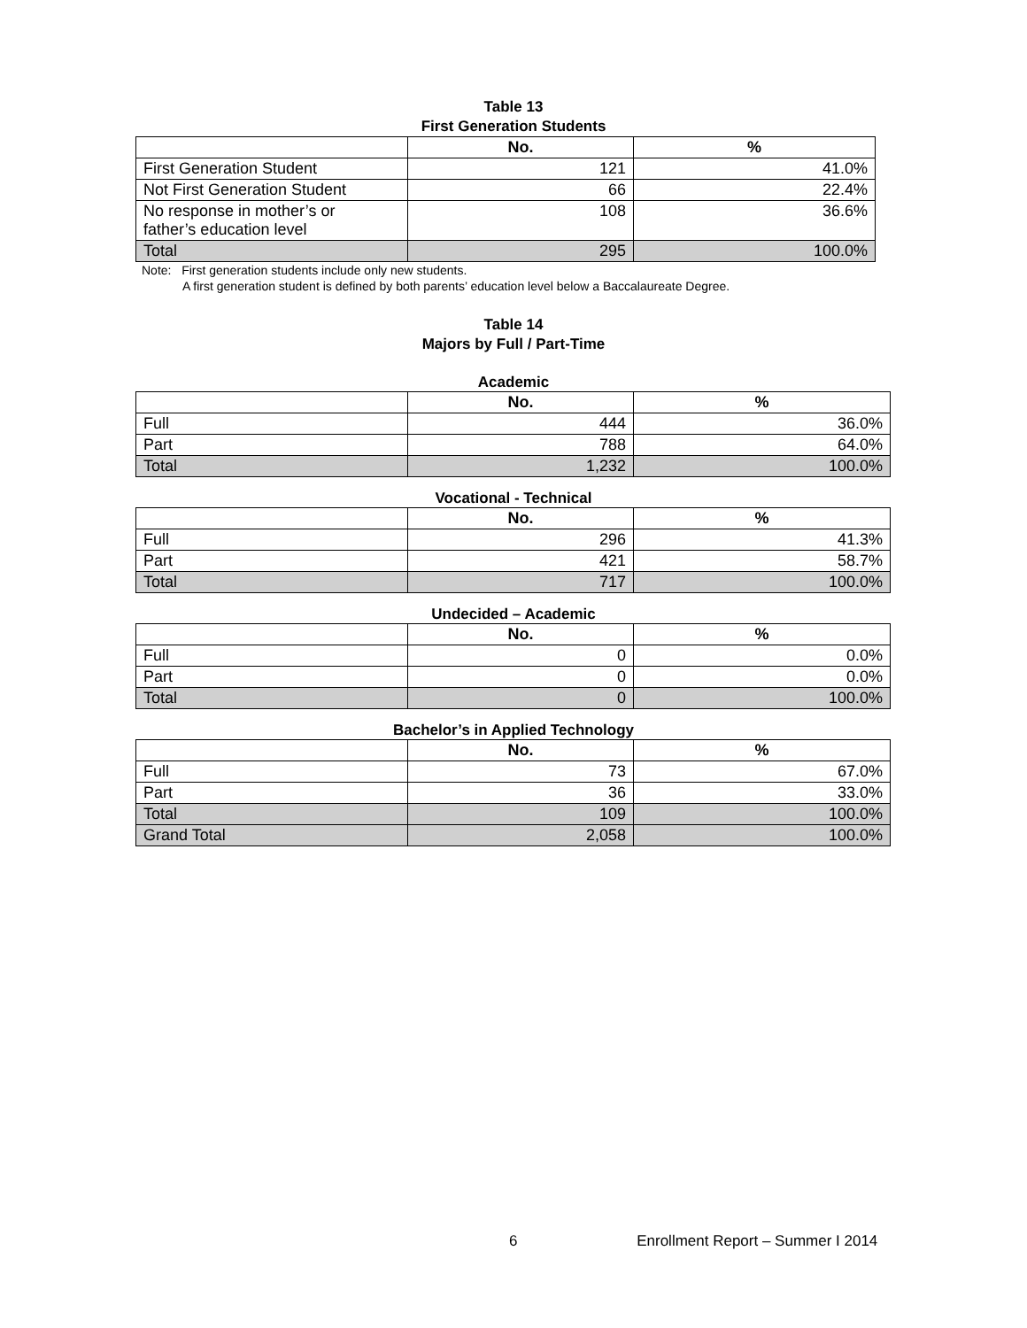Table 13
First Generation Students
| | No. | % |
| --- | --- | --- |
| First Generation Student | 121 | 41.0% |
| Not First Generation Student | 66 | 22.4% |
| No response in mother’s or father’s education level | 108 | 36.6% |
| Total | 295 | 100.0% |
Note: First generation students include only new students.
A first generation student is defined by both parents’ education level below a Baccalaureate Degree.
Table 14
Majors by Full / Part-Time
Academic
| | No. | % |
| --- | --- | --- |
| Full | 444 | 36.0% |
| Part | 788 | 64.0% |
| Total | 1,232 | 100.0% |
Vocational - Technical
| | No. | % |
| --- | --- | --- |
| Full | 296 | 41.3% |
| Part | 421 | 58.7% |
| Total | 717 | 100.0% |
Undecided – Academic
| | No. | % |
| --- | --- | --- |
| Full | 0 | 0.0% |
| Part | 0 | 0.0% |
| Total | 0 | 100.0% |
Bachelor’s in Applied Technology
| | No. | % |
| --- | --- | --- |
| Full | 73 | 67.0% |
| Part | 36 | 33.0% |
| Total | 109 | 100.0% |
| Grand Total | 2,058 | 100.0% |
6 Enrollment Report – Summer I 2014